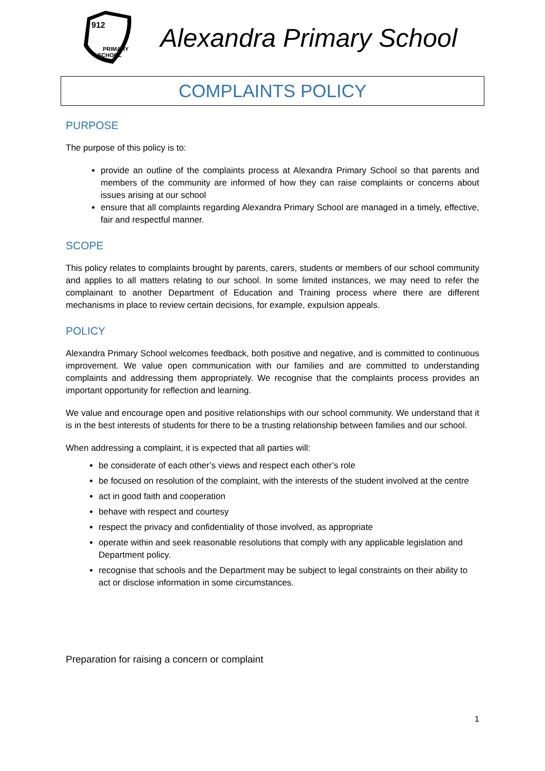912
PRIMARY
SCHOOL
Alexandra Primary School
COMPLAINTS POLICY
PURPOSE
The purpose of this policy is to:
provide an outline of the complaints process at Alexandra Primary School so that parents and members of the community are informed of how they can raise complaints or concerns about issues arising at our school
ensure that all complaints regarding Alexandra Primary School are managed in a timely, effective, fair and respectful manner.
SCOPE
This policy relates to complaints brought by parents, carers, students or members of our school community and applies to all matters relating to our school. In some limited instances, we may need to refer the complainant to another Department of Education and Training process where there are different mechanisms in place to review certain decisions, for example, expulsion appeals.
POLICY
Alexandra Primary School welcomes feedback, both positive and negative, and is committed to continuous improvement. We value open communication with our families and are committed to understanding complaints and addressing them appropriately. We recognise that the complaints process provides an important opportunity for reflection and learning.
We value and encourage open and positive relationships with our school community. We understand that it is in the best interests of students for there to be a trusting relationship between families and our school.
When addressing a complaint, it is expected that all parties will:
be considerate of each other’s views and respect each other’s role
be focused on resolution of the complaint, with the interests of the student involved at the centre
act in good faith and cooperation
behave with respect and courtesy
respect the privacy and confidentiality of those involved, as appropriate
operate within and seek reasonable resolutions that comply with any applicable legislation and Department policy.
recognise that schools and the Department may be subject to legal constraints on their ability to act or disclose information in some circumstances.
Preparation for raising a concern or complaint
1